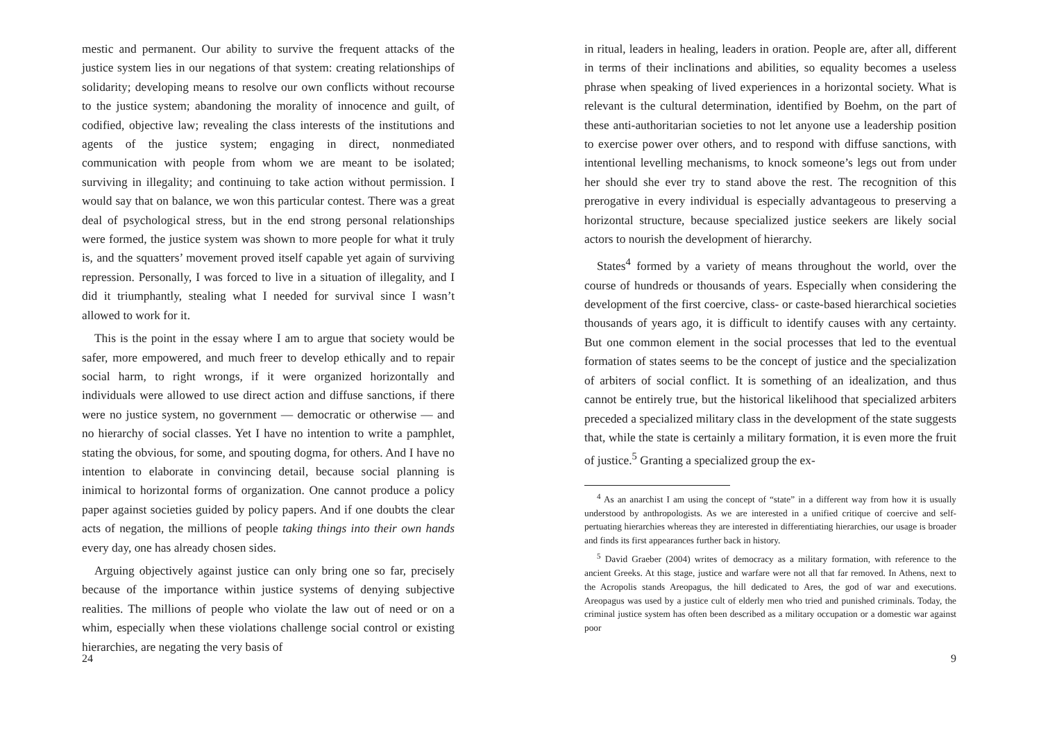mestic and permanent. Our ability to survive the frequent attacks of the justice system lies in our negations of that system: creating relationships of solidarity; developing means to resolve our own conflicts without recourse to the justice system; abandoning the morality of innocence and guilt, of codified, objective law; revealing the class interests of the institutions and agents of the justice system; engaging in direct, nonmediated communication with people from whom we are meant to be isolated; surviving in illegality; and continuing to take action without permission. I would say that on balance, we won this particular contest. There was a great deal of psychological stress, but in the end strong personal relationships were formed, the justice system was shown to more people for what it truly is, and the squatters’ movement proved itself capable yet again of surviving repression. Personally, I was forced to live in a situation of illegality, and I did it triumphantly, stealing what I needed for survival since I wasn’t allowed to work for it.
This is the point in the essay where I am to argue that society would be safer, more empowered, and much freer to develop ethically and to repair social harm, to right wrongs, if it were organized horizontally and individuals were allowed to use direct action and diffuse sanctions, if there were no justice system, no government — democratic or otherwise — and no hierarchy of social classes. Yet I have no intention to write a pamphlet, stating the obvious, for some, and spouting dogma, for others. And I have no intention to elaborate in convincing detail, because social planning is inimical to horizontal forms of organization. One cannot produce a policy paper against societies guided by policy papers. And if one doubts the clear acts of negation, the millions of people taking things into their own hands every day, one has already chosen sides.
Arguing objectively against justice can only bring one so far, precisely because of the importance within justice systems of denying subjective realities. The millions of people who violate the law out of need or on a whim, especially when these violations challenge social control or existing hierarchies, are negating the very basis of
24
in ritual, leaders in healing, leaders in oration. People are, after all, different in terms of their inclinations and abilities, so equality becomes a useless phrase when speaking of lived experiences in a horizontal society. What is relevant is the cultural determination, identified by Boehm, on the part of these anti-authoritarian societies to not let anyone use a leadership position to exercise power over others, and to respond with diffuse sanctions, with intentional levelling mechanisms, to knock someone’s legs out from under her should she ever try to stand above the rest. The recognition of this prerogative in every individual is especially advantageous to preserving a horizontal structure, because specialized justice seekers are likely social actors to nourish the development of hierarchy.
States<sup>4</sup> formed by a variety of means throughout the world, over the course of hundreds or thousands of years. Especially when considering the development of the first coercive, class- or caste-based hierarchical societies thousands of years ago, it is difficult to identify causes with any certainty. But one common element in the social processes that led to the eventual formation of states seems to be the concept of justice and the specialization of arbiters of social conflict. It is something of an idealization, and thus cannot be entirely true, but the historical likelihood that specialized arbiters preceded a specialized military class in the development of the state suggests that, while the state is certainly a military formation, it is even more the fruit of justice.<sup>5</sup> Granting a specialized group the ex-
<sup>4</sup> As an anarchist I am using the concept of “state” in a different way from how it is usually understood by anthropologists. As we are interested in a unified critique of coercive and self-pertuating hierarchies whereas they are interested in differentiating hierarchies, our usage is broader and finds its first appearances further back in history.
<sup>5</sup> David Graeber (2004) writes of democracy as a military formation, with reference to the ancient Greeks. At this stage, justice and warfare were not all that far removed. In Athens, next to the Acropolis stands Areopagus, the hill dedicated to Ares, the god of war and executions. Areopagus was used by a justice cult of elderly men who tried and punished criminals. Today, the criminal justice system has often been described as a military occupation or a domestic war against poor
9